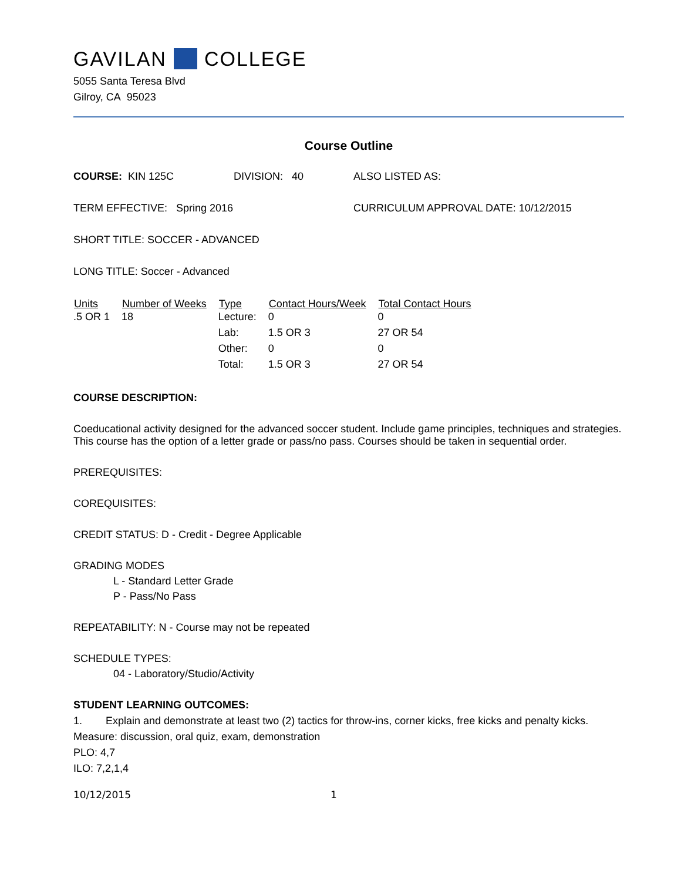GAVILAN COLLEGE
5055 Santa Teresa Blvd
Gilroy, CA 95023
Course Outline
COURSE: KIN 125C DIVISION: 40 ALSO LISTED AS:
TERM EFFECTIVE: Spring 2016 CURRICULUM APPROVAL DATE: 10/12/2015
SHORT TITLE: SOCCER - ADVANCED
LONG TITLE: Soccer - Advanced
| Units | Number of Weeks | Type | Contact Hours/Week | Total Contact Hours |
| --- | --- | --- | --- | --- |
| .5 OR 1 | 18 | Lecture: | 0 | 0 |
| | | Lab: | 1.5 OR 3 | 27 OR 54 |
| | | Other: | 0 | 0 |
| | | Total: | 1.5 OR 3 | 27 OR 54 |
COURSE DESCRIPTION:
Coeducational activity designed for the advanced soccer student. Include game principles, techniques and strategies. This course has the option of a letter grade or pass/no pass. Courses should be taken in sequential order.
PREREQUISITES:
COREQUISITES:
CREDIT STATUS: D - Credit - Degree Applicable
GRADING MODES
L - Standard Letter Grade
P - Pass/No Pass
REPEATABILITY: N - Course may not be repeated
SCHEDULE TYPES:
04 - Laboratory/Studio/Activity
STUDENT LEARNING OUTCOMES:
1. Explain and demonstrate at least two (2) tactics for throw-ins, corner kicks, free kicks and penalty kicks.
Measure: discussion, oral quiz, exam, demonstration
PLO: 4,7
ILO: 7,2,1,4
10/12/2015 1